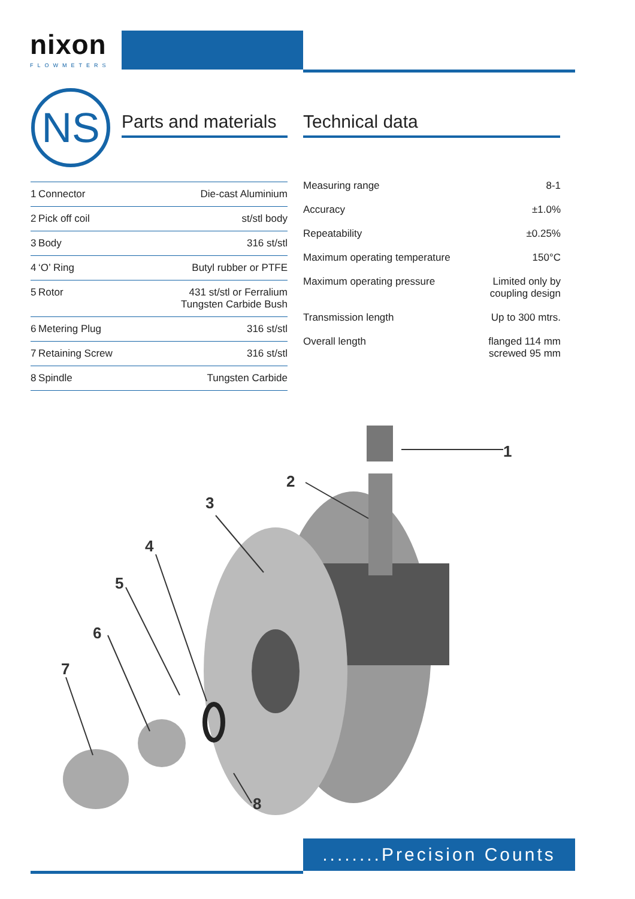nixon
FLOWMETERS
NS
Parts and materials
Technical data
| 1 | Connector | Die-cast Aluminium |
| 2 | Pick off coil | st/stl body |
| 3 | Body | 316 st/stl |
| 4 | ‘O’ Ring | Butyl rubber or PTFE |
| 5 | Rotor | 431 st/stl or Ferralium Tungsten Carbide Bush |
| 6 | Metering Plug | 316 st/stl |
| 7 | Retaining Screw | 316 st/stl |
| 8 | Spindle | Tungsten Carbide |
| Measuring range | 8-1 |
| Accuracy | ±1.0% |
| Repeatability | ±0.25% |
| Maximum operating temperature | 150°C |
| Maximum operating pressure | Limited only by coupling design |
| Transmission length | Up to 300 mtrs. |
| Overall length | flanged 114 mm screwed 95 mm |
1
2
3
4
5
6
7
8
........Precision Counts